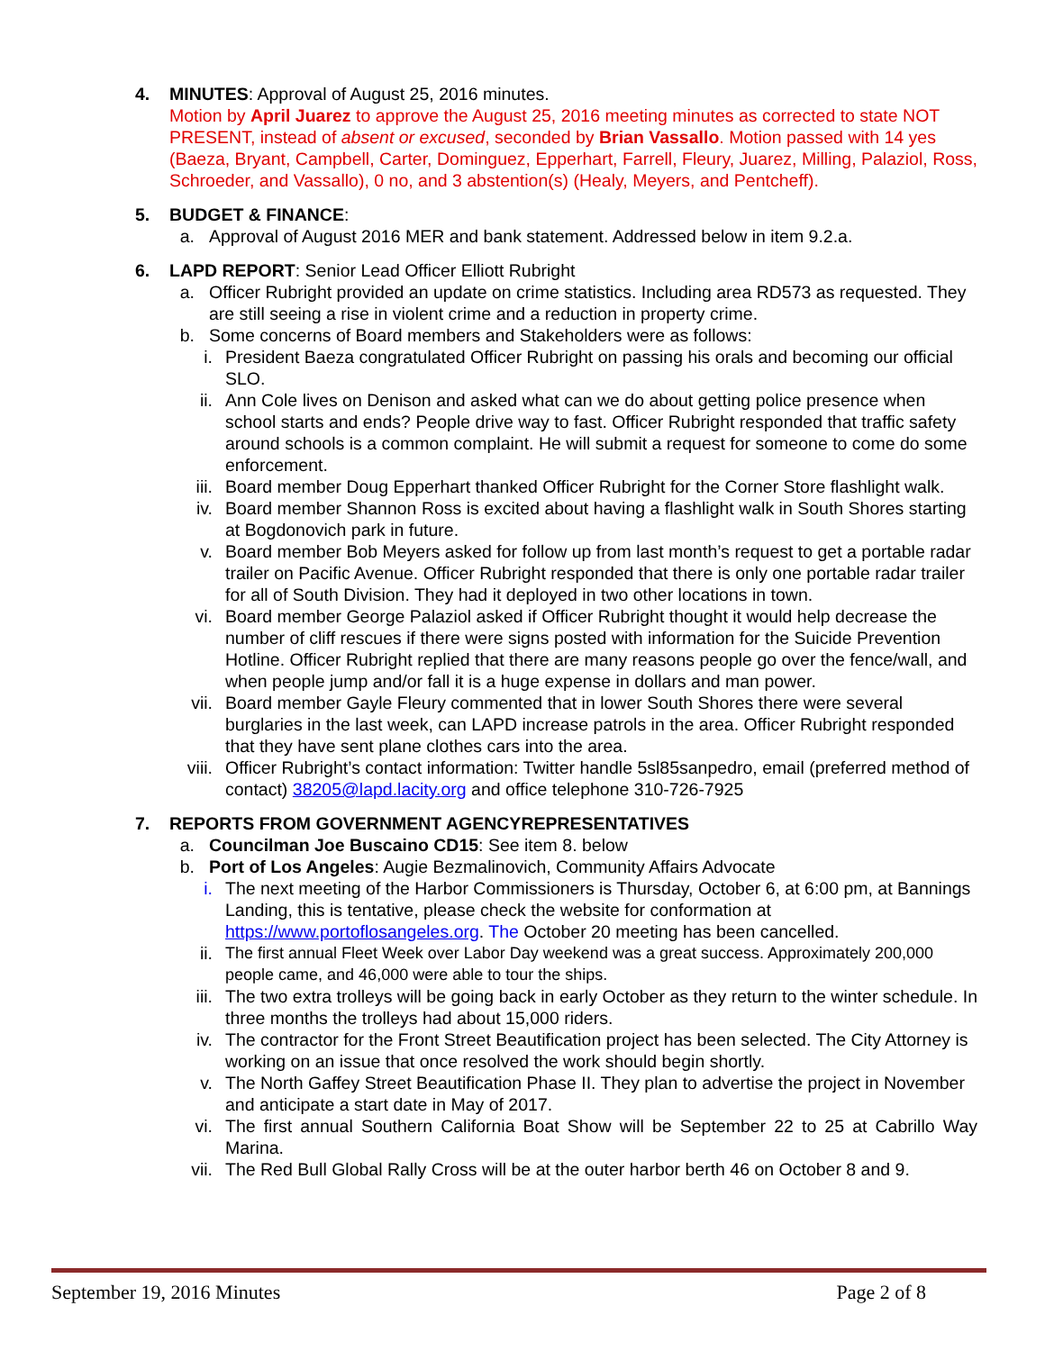4. MINUTES: Approval of August 25, 2016 minutes.
Motion by April Juarez to approve the August 25, 2016 meeting minutes as corrected to state NOT PRESENT, instead of absent or excused, seconded by Brian Vassallo. Motion passed with 14 yes (Baeza, Bryant, Campbell, Carter, Dominguez, Epperhart, Farrell, Fleury, Juarez, Milling, Palaziol, Ross, Schroeder, and Vassallo), 0 no, and 3 abstention(s) (Healy, Meyers, and Pentcheff).
5. BUDGET & FINANCE:
a. Approval of August 2016 MER and bank statement. Addressed below in item 9.2.a.
6. LAPD REPORT: Senior Lead Officer Elliott Rubright
a. Officer Rubright provided an update on crime statistics. Including area RD573 as requested. They are still seeing a rise in violent crime and a reduction in property crime.
b. Some concerns of Board members and Stakeholders were as follows:
i. President Baeza congratulated Officer Rubright on passing his orals and becoming our official SLO.
ii. Ann Cole lives on Denison and asked what can we do about getting police presence when school starts and ends? People drive way to fast. Officer Rubright responded that traffic safety around schools is a common complaint. He will submit a request for someone to come do some enforcement.
iii. Board member Doug Epperhart thanked Officer Rubright for the Corner Store flashlight walk.
iv. Board member Shannon Ross is excited about having a flashlight walk in South Shores starting at Bogdonovich park in future.
v. Board member Bob Meyers asked for follow up from last month’s request to get a portable radar trailer on Pacific Avenue. Officer Rubright responded that there is only one portable radar trailer for all of South Division. They had it deployed in two other locations in town.
vi. Board member George Palaziol asked if Officer Rubright thought it would help decrease the number of cliff rescues if there were signs posted with information for the Suicide Prevention Hotline. Officer Rubright replied that there are many reasons people go over the fence/wall, and when people jump and/or fall it is a huge expense in dollars and man power.
vii. Board member Gayle Fleury commented that in lower South Shores there were several burglaries in the last week, can LAPD increase patrols in the area. Officer Rubright responded that they have sent plane clothes cars into the area.
viii. Officer Rubright’s contact information: Twitter handle 5sl85sanpedro, email (preferred method of contact) 38205@lapd.lacity.org and office telephone 310-726-7925
7. REPORTS FROM GOVERNMENT AGENCYREPRESENTATIVES
a. Councilman Joe Buscaino CD15: See item 8. below
b. Port of Los Angeles: Augie Bezmalinovich, Community Affairs Advocate
i. The next meeting of the Harbor Commissioners is Thursday, October 6, at 6:00 pm, at Bannings Landing, this is tentative, please check the website for conformation at https://www.portoflosangeles.org. The October 20 meeting has been cancelled.
ii. The first annual Fleet Week over Labor Day weekend was a great success. Approximately 200,000 people came, and 46,000 were able to tour the ships.
iii. The two extra trolleys will be going back in early October as they return to the winter schedule. In three months the trolleys had about 15,000 riders.
iv. The contractor for the Front Street Beautification project has been selected. The City Attorney is working on an issue that once resolved the work should begin shortly.
v. The North Gaffey Street Beautification Phase II. They plan to advertise the project in November and anticipate a start date in May of 2017.
vi. The first annual Southern California Boat Show will be September 22 to 25 at Cabrillo Way Marina.
vii. The Red Bull Global Rally Cross will be at the outer harbor berth 46 on October 8 and 9.
September 19, 2016 Minutes Page 2 of 8